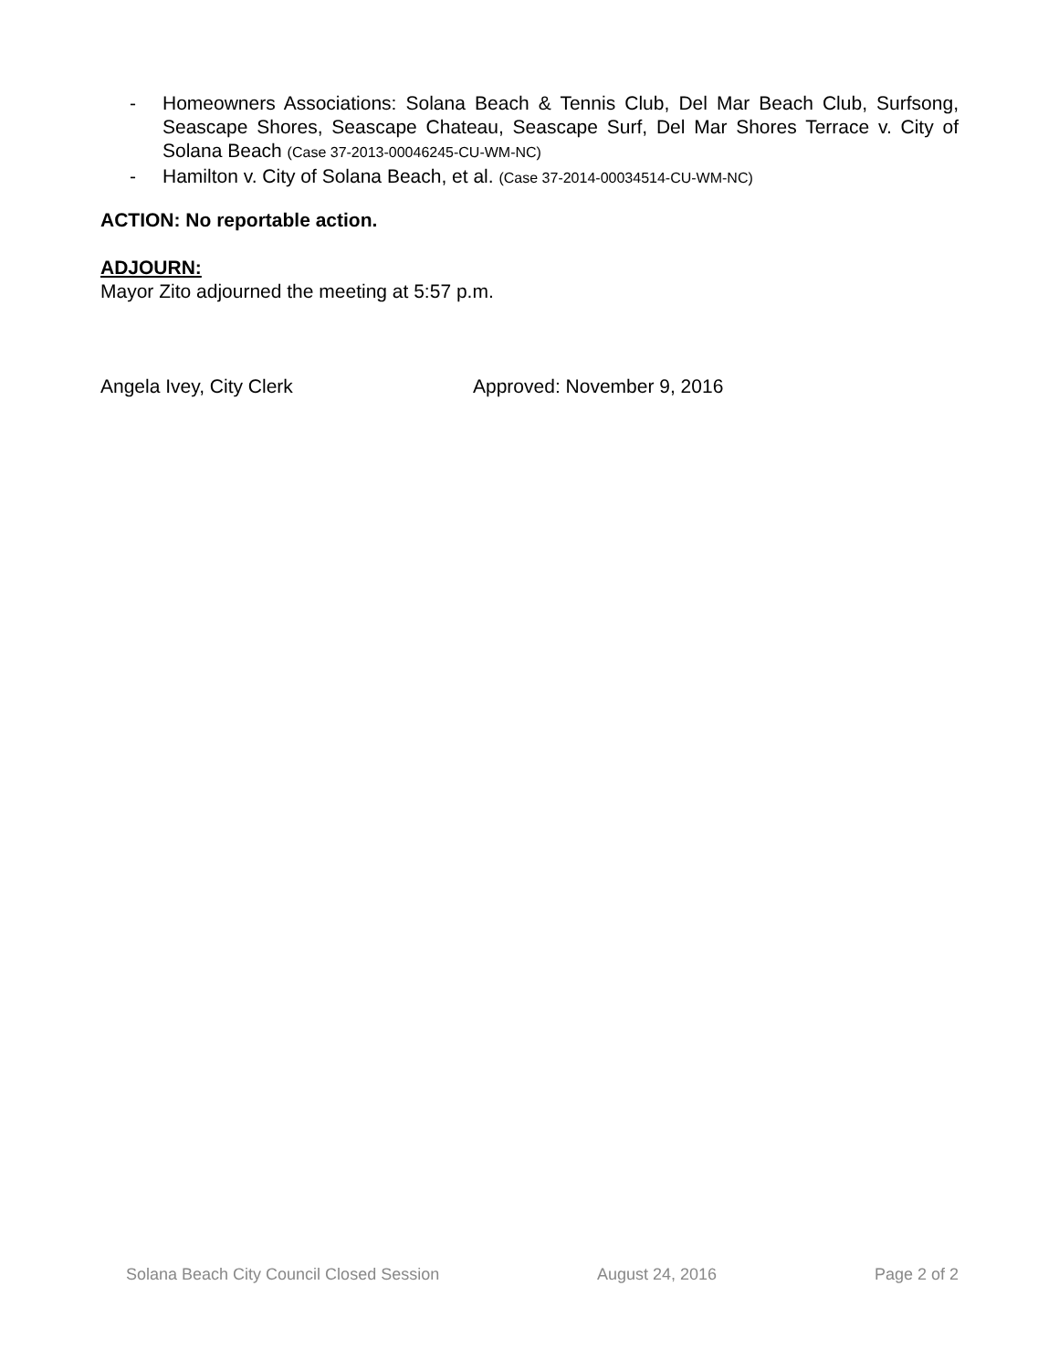- Homeowners Associations: Solana Beach & Tennis Club, Del Mar Beach Club, Surfsong, Seascape Shores, Seascape Chateau, Seascape Surf, Del Mar Shores Terrace v. City of Solana Beach (Case 37-2013-00046245-CU-WM-NC)
- Hamilton v. City of Solana Beach, et al. (Case 37-2014-00034514-CU-WM-NC)
ACTION: No reportable action.
ADJOURN:
Mayor Zito adjourned the meeting at 5:57 p.m.
Angela Ivey, City Clerk Approved: November 9, 2016
Solana Beach City Council Closed Session August 24, 2016 Page 2 of 2